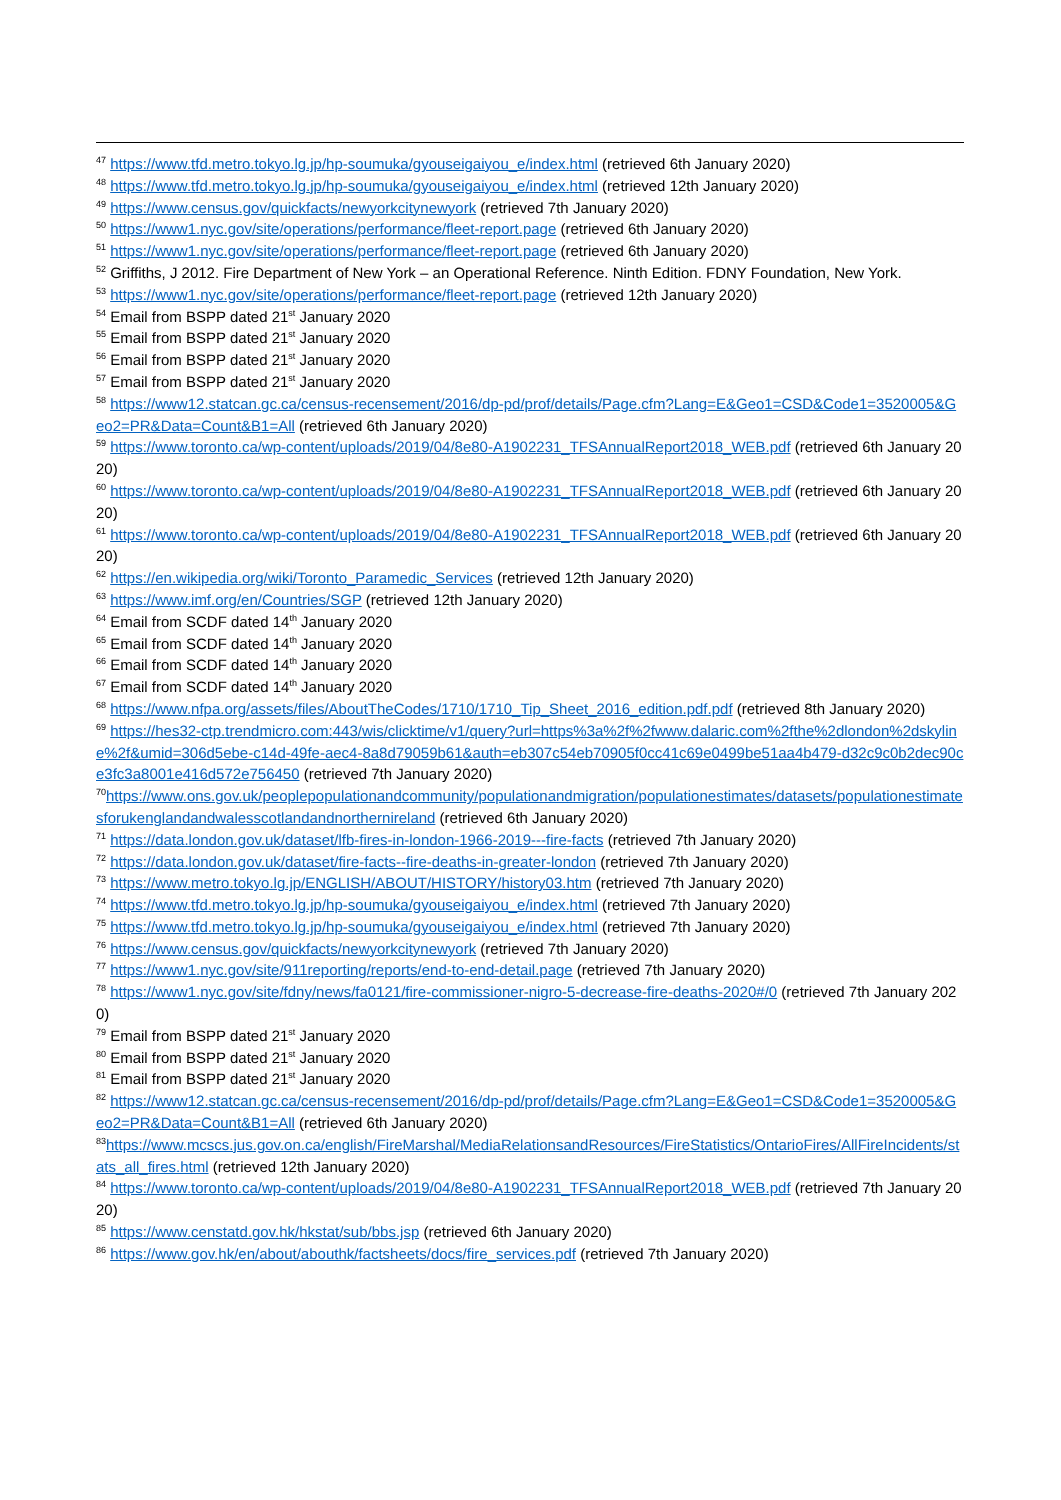<sup>47</sup> https://www.tfd.metro.tokyo.lg.jp/hp-soumuka/gyouseigaiyou_e/index.html (retrieved 6th January 2020)
<sup>48</sup> https://www.tfd.metro.tokyo.lg.jp/hp-soumuka/gyouseigaiyou_e/index.html (retrieved 12th January 2020)
<sup>49</sup> https://www.census.gov/quickfacts/newyorkcitynewyork (retrieved 7th January 2020)
<sup>50</sup> https://www1.nyc.gov/site/operations/performance/fleet-report.page (retrieved 6th January 2020)
<sup>51</sup> https://www1.nyc.gov/site/operations/performance/fleet-report.page (retrieved 6th January 2020)
<sup>52</sup> Griffiths, J 2012. Fire Department of New York – an Operational Reference. Ninth Edition. FDNY Foundation, New York.
<sup>53</sup> https://www1.nyc.gov/site/operations/performance/fleet-report.page (retrieved 12th January 2020)
<sup>54</sup> Email from BSPP dated 21<sup>st</sup> January 2020
<sup>55</sup> Email from BSPP dated 21<sup>st</sup> January 2020
<sup>56</sup> Email from BSPP dated 21<sup>st</sup> January 2020
<sup>57</sup> Email from BSPP dated 21<sup>st</sup> January 2020
<sup>58</sup> https://www12.statcan.gc.ca/census-recensement/2016/dp-pd/prof/details/Page.cfm?Lang=E&Geo1=CSD&Code1=3520005&Geo2=PR&Data=Count&B1=All (retrieved 6th January 2020)
<sup>59</sup> https://www.toronto.ca/wp-content/uploads/2019/04/8e80-A1902231_TFSAnnualReport2018_WEB.pdf (retrieved 6th January 2020)
<sup>60</sup> https://www.toronto.ca/wp-content/uploads/2019/04/8e80-A1902231_TFSAnnualReport2018_WEB.pdf (retrieved 6th January 2020)
<sup>61</sup> https://www.toronto.ca/wp-content/uploads/2019/04/8e80-A1902231_TFSAnnualReport2018_WEB.pdf (retrieved 6th January 2020)
<sup>62</sup> https://en.wikipedia.org/wiki/Toronto_Paramedic_Services (retrieved 12th January 2020)
<sup>63</sup> https://www.imf.org/en/Countries/SGP (retrieved 12th January 2020)
<sup>64</sup> Email from SCDF dated 14<sup>th</sup> January 2020
<sup>65</sup> Email from SCDF dated 14<sup>th</sup> January 2020
<sup>66</sup> Email from SCDF dated 14<sup>th</sup> January 2020
<sup>67</sup> Email from SCDF dated 14<sup>th</sup> January 2020
<sup>68</sup> https://www.nfpa.org/assets/files/AboutTheCodes/1710/1710_Tip_Sheet_2016_edition.pdf.pdf (retrieved 8th January 2020)
<sup>69</sup> https://hes32-ctp.trendmicro.com:443/wis/clicktime/v1/query?url=https%3a%2f%2fwww.dalaric.com%2fthe%2dlondon%2dskyline%2f&umid=306d5ebe-c14d-49fe-aec4-8a8d79059b61&auth=eb307c54eb70905f0cc41c69e0499be51aa4b479-d32c9c0b2dec90ce3fc3a8001e416d572e756450 (retrieved 7th January 2020)
<sup>70</sup> https://www.ons.gov.uk/peoplepopulationandcommunity/populationandmigration/populationestimates/datasets/populationestimatesforukenglandandwalesscotlandandnorthernireland (retrieved 6th January 2020)
<sup>71</sup> https://data.london.gov.uk/dataset/lfb-fires-in-london-1966-2019---fire-facts (retrieved 7th January 2020)
<sup>72</sup> https://data.london.gov.uk/dataset/fire-facts--fire-deaths-in-greater-london (retrieved 7th January 2020)
<sup>73</sup> https://www.metro.tokyo.lg.jp/ENGLISH/ABOUT/HISTORY/history03.htm (retrieved 7th January 2020)
<sup>74</sup> https://www.tfd.metro.tokyo.lg.jp/hp-soumuka/gyouseigaiyou_e/index.html (retrieved 7th January 2020)
<sup>75</sup> https://www.tfd.metro.tokyo.lg.jp/hp-soumuka/gyouseigaiyou_e/index.html (retrieved 7th January 2020)
<sup>76</sup> https://www.census.gov/quickfacts/newyorkcitynewyork (retrieved 7th January 2020)
<sup>77</sup> https://www1.nyc.gov/site/911reporting/reports/end-to-end-detail.page (retrieved 7th January 2020)
<sup>78</sup> https://www1.nyc.gov/site/fdny/news/fa0121/fire-commissioner-nigro-5-decrease-fire-deaths-2020#/0 (retrieved 7th January 2020)
<sup>79</sup> Email from BSPP dated 21<sup>st</sup> January 2020
<sup>80</sup> Email from BSPP dated 21<sup>st</sup> January 2020
<sup>81</sup> Email from BSPP dated 21<sup>st</sup> January 2020
<sup>82</sup> https://www12.statcan.gc.ca/census-recensement/2016/dp-pd/prof/details/Page.cfm?Lang=E&Geo1=CSD&Code1=3520005&Geo2=PR&Data=Count&B1=All (retrieved 6th January 2020)
<sup>83</sup> https://www.mcscs.jus.gov.on.ca/english/FireMarshal/MediaRelationsandResources/FireStatistics/OntarioFires/AllFireIncidents/stats_all_fires.html (retrieved 12th January 2020)
<sup>84</sup> https://www.toronto.ca/wp-content/uploads/2019/04/8e80-A1902231_TFSAnnualReport2018_WEB.pdf (retrieved 7th January 2020)
<sup>85</sup> https://www.censtatd.gov.hk/hkstat/sub/bbs.jsp (retrieved 6th January 2020)
<sup>86</sup> https://www.gov.hk/en/about/abouthk/factsheets/docs/fire_services.pdf (retrieved 7th January 2020)